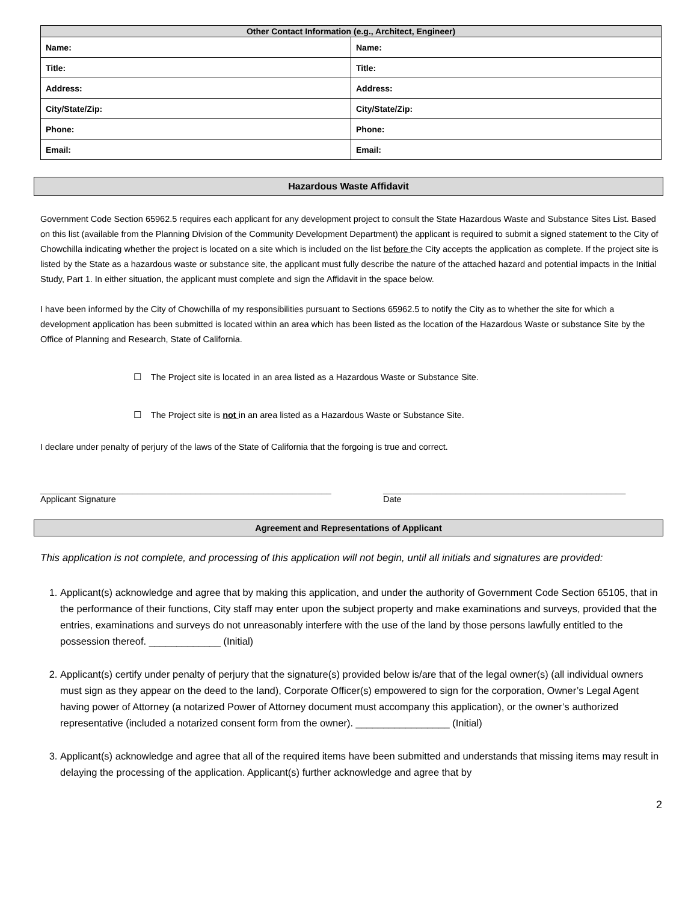| Other Contact Information (e.g., Architect, Engineer) | |
| --- | --- |
| Name: | Name: |
| Title: | Title: |
| Address: | Address: |
| City/State/Zip: | City/State/Zip: |
| Phone: | Phone: |
| Email: | Email: |
Hazardous Waste Affidavit
Government Code Section 65962.5 requires each applicant for any development project to consult the State Hazardous Waste and Substance Sites List. Based on this list (available from the Planning Division of the Community Development Department) the applicant is required to submit a signed statement to the City of Chowchilla indicating whether the project is located on a site which is included on the list before the City accepts the application as complete. If the project site is listed by the State as a hazardous waste or substance site, the applicant must fully describe the nature of the attached hazard and potential impacts in the Initial Study, Part 1. In either situation, the applicant must complete and sign the Affidavit in the space below.
I have been informed by the City of Chowchilla of my responsibilities pursuant to Sections 65962.5 to notify the City as to whether the site for which a development application has been submitted is located within an area which has been listed as the location of the Hazardous Waste or substance Site by the Office of Planning and Research, State of California.
☐ The Project site is located in an area listed as a Hazardous Waste or Substance Site.
☐ The Project site is not in an area listed as a Hazardous Waste or Substance Site.
I declare under penalty of perjury of the laws of the State of California that the forgoing is true and correct.
____________________________________________________________
Applicant Signature
__________________________________________________
Date
Agreement and Representations of Applicant
This application is not complete, and processing of this application will not begin, until all initials and signatures are provided:
1. Applicant(s) acknowledge and agree that by making this application, and under the authority of Government Code Section 65105, that in the performance of their functions, City staff may enter upon the subject property and make examinations and surveys, provided that the entries, examinations and surveys do not unreasonably interfere with the use of the land by those persons lawfully entitled to the possession thereof. _____________ (Initial)
2. Applicant(s) certify under penalty of perjury that the signature(s) provided below is/are that of the legal owner(s) (all individual owners must sign as they appear on the deed to the land), Corporate Officer(s) empowered to sign for the corporation, Owner’s Legal Agent having power of Attorney (a notarized Power of Attorney document must accompany this application), or the owner’s authorized representative (included a notarized consent form from the owner). _________________ (Initial)
3. Applicant(s) acknowledge and agree that all of the required items have been submitted and understands that missing items may result in delaying the processing of the application. Applicant(s) further acknowledge and agree that by
2